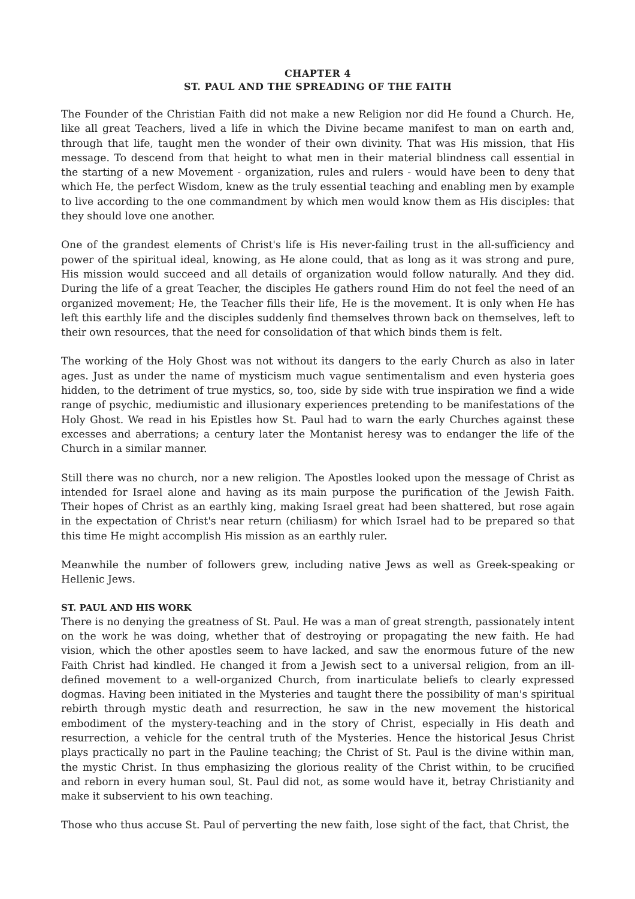CHAPTER 4
ST. PAUL AND THE SPREADING OF THE FAITH
The Founder of the Christian Faith did not make a new Religion nor did He found a Church. He, like all great Teachers, lived a life in which the Divine became manifest to man on earth and, through that life, taught men the wonder of their own divinity. That was His mission, that His message. To descend from that height to what men in their material blindness call essential in the starting of a new Movement - organization, rules and rulers - would have been to deny that which He, the perfect Wisdom, knew as the truly essential teaching and enabling men by example to live according to the one commandment by which men would know them as His disciples: that they should love one another.
One of the grandest elements of Christ's life is His never-failing trust in the all-sufficiency and power of the spiritual ideal, knowing, as He alone could, that as long as it was strong and pure, His mission would succeed and all details of organization would follow naturally. And they did. During the life of a great Teacher, the disciples He gathers round Him do not feel the need of an organized movement; He, the Teacher fills their life, He is the movement. It is only when He has left this earthly life and the disciples suddenly find themselves thrown back on themselves, left to their own resources, that the need for consolidation of that which binds them is felt.
The working of the Holy Ghost was not without its dangers to the early Church as also in later ages. Just as under the name of mysticism much vague sentimentalism and even hysteria goes hidden, to the detriment of true mystics, so, too, side by side with true inspiration we find a wide range of psychic, mediumistic and illusionary experiences pretending to be manifestations of the Holy Ghost. We read in his Epistles how St. Paul had to warn the early Churches against these excesses and aberrations; a century later the Montanist heresy was to endanger the life of the Church in a similar manner.
Still there was no church, nor a new religion. The Apostles looked upon the message of Christ as intended for Israel alone and having as its main purpose the purification of the Jewish Faith. Their hopes of Christ as an earthly king, making Israel great had been shattered, but rose again in the expectation of Christ's near return (chiliasm) for which Israel had to be prepared so that this time He might accomplish His mission as an earthly ruler.
Meanwhile the number of followers grew, including native Jews as well as Greek-speaking or Hellenic Jews.
ST. PAUL AND HIS WORK
There is no denying the greatness of St. Paul. He was a man of great strength, passionately intent on the work he was doing, whether that of destroying or propagating the new faith. He had vision, which the other apostles seem to have lacked, and saw the enormous future of the new Faith Christ had kindled. He changed it from a Jewish sect to a universal religion, from an ill-defined movement to a well-organized Church, from inarticulate beliefs to clearly expressed dogmas. Having been initiated in the Mysteries and taught there the possibility of man's spiritual rebirth through mystic death and resurrection, he saw in the new movement the historical embodiment of the mystery-teaching and in the story of Christ, especially in His death and resurrection, a vehicle for the central truth of the Mysteries. Hence the historical Jesus Christ plays practically no part in the Pauline teaching; the Christ of St. Paul is the divine within man, the mystic Christ. In thus emphasizing the glorious reality of the Christ within, to be crucified and reborn in every human soul, St. Paul did not, as some would have it, betray Christianity and make it subservient to his own teaching.
Those who thus accuse St. Paul of perverting the new faith, lose sight of the fact, that Christ, the